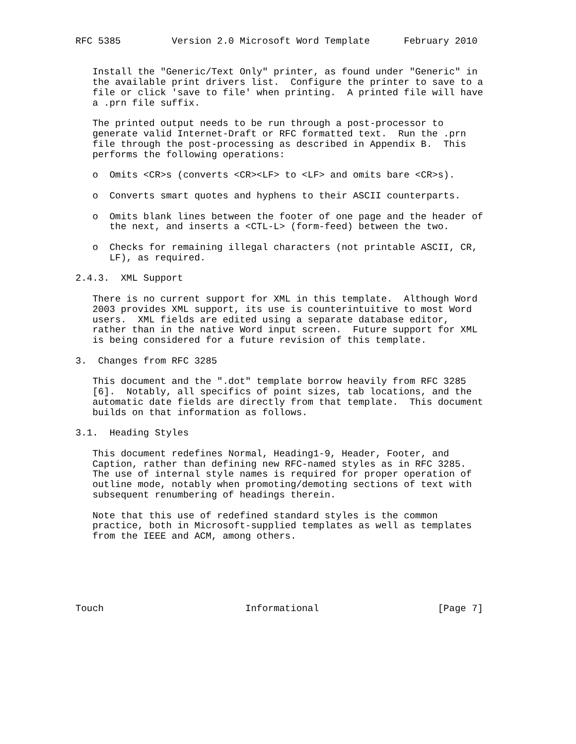RFC 5385         Version 2.0 Microsoft Word Template      February 2010


   Install the "Generic/Text Only" printer, as found under "Generic" in
   the available print drivers list.  Configure the printer to save to a
   file or click 'save to file' when printing.  A printed file will have
   a .prn file suffix.

   The printed output needs to be run through a post-processor to
   generate valid Internet-Draft or RFC formatted text.  Run the .prn
   file through the post-processing as described in Appendix B.  This
   performs the following operations:

   o  Omits <CR>s (converts <CR><LF> to <LF> and omits bare <CR>s).

   o  Converts smart quotes and hyphens to their ASCII counterparts.

   o  Omits blank lines between the footer of one page and the header of
      the next, and inserts a <CTL-L> (form-feed) between the two.

   o  Checks for remaining illegal characters (not printable ASCII, CR,
      LF), as required.

2.4.3.  XML Support

   There is no current support for XML in this template.  Although Word
   2003 provides XML support, its use is counterintuitive to most Word
   users.  XML fields are edited using a separate database editor,
   rather than in the native Word input screen.  Future support for XML
   is being considered for a future revision of this template.

3.  Changes from RFC 3285

   This document and the ".dot" template borrow heavily from RFC 3285
   [6].  Notably, all specifics of point sizes, tab locations, and the
   automatic date fields are directly from that template.  This document
   builds on that information as follows.

3.1.  Heading Styles

   This document redefines Normal, Heading1-9, Header, Footer, and
   Caption, rather than defining new RFC-named styles as in RFC 3285.
   The use of internal style names is required for proper operation of
   outline mode, notably when promoting/demoting sections of text with
   subsequent renumbering of headings therein.

   Note that this use of redefined standard styles is the common
   practice, both in Microsoft-supplied templates as well as templates
   from the IEEE and ACM, among others.






Touch                         Informational                     [Page 7]